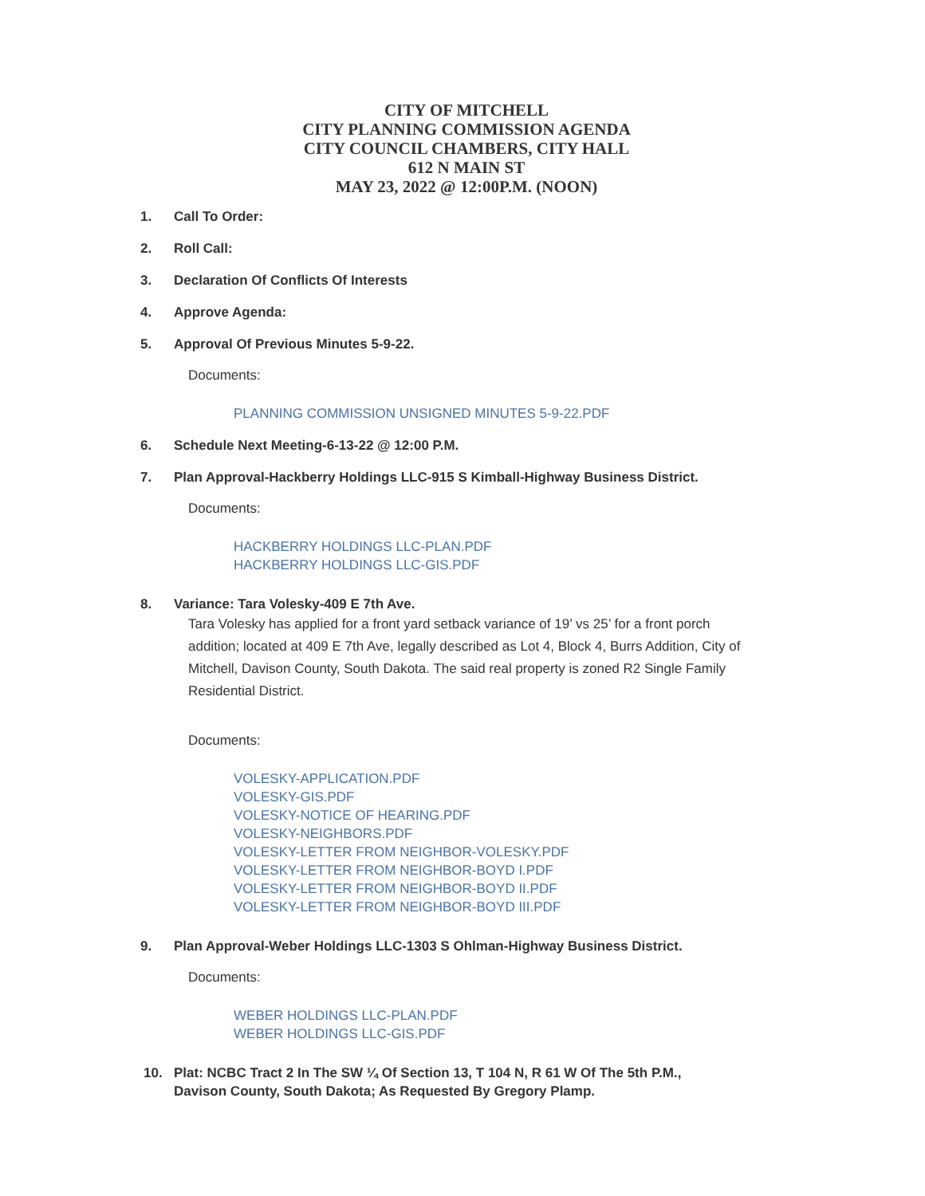CITY OF MITCHELL
CITY PLANNING COMMISSION AGENDA
CITY COUNCIL CHAMBERS, CITY HALL
612 N MAIN ST
MAY 23, 2022 @ 12:00P.M. (NOON)
1. Call To Order:
2. Roll Call:
3. Declaration Of Conflicts Of Interests
4. Approve Agenda:
5. Approval Of Previous Minutes 5-9-22.
Documents:
PLANNING COMMISSION UNSIGNED MINUTES 5-9-22.PDF
6. Schedule Next Meeting-6-13-22 @ 12:00 P.M.
7. Plan Approval-Hackberry Holdings LLC-915 S Kimball-Highway Business District.
Documents:
HACKBERRY HOLDINGS LLC-PLAN.PDF
HACKBERRY HOLDINGS LLC-GIS.PDF
8. Variance: Tara Volesky-409 E 7th Ave.
Tara Volesky has applied for a front yard setback variance of 19’ vs 25’ for a front porch addition; located at 409 E 7th Ave, legally described as Lot 4, Block 4, Burrs Addition, City of Mitchell, Davison County, South Dakota. The said real property is zoned R2 Single Family Residential District.
Documents:
VOLESKY-APPLICATION.PDF
VOLESKY-GIS.PDF
VOLESKY-NOTICE OF HEARING.PDF
VOLESKY-NEIGHBORS.PDF
VOLESKY-LETTER FROM NEIGHBOR-VOLESKY.PDF
VOLESKY-LETTER FROM NEIGHBOR-BOYD I.PDF
VOLESKY-LETTER FROM NEIGHBOR-BOYD II.PDF
VOLESKY-LETTER FROM NEIGHBOR-BOYD III.PDF
9. Plan Approval-Weber Holdings LLC-1303 S Ohlman-Highway Business District.
Documents:
WEBER HOLDINGS LLC-PLAN.PDF
WEBER HOLDINGS LLC-GIS.PDF
10. Plat: NCBC Tract 2 In The SW ¼ Of Section 13, T 104 N, R 61 W Of The 5th P.M.,
Davison County, South Dakota; As Requested By Gregory Plamp.